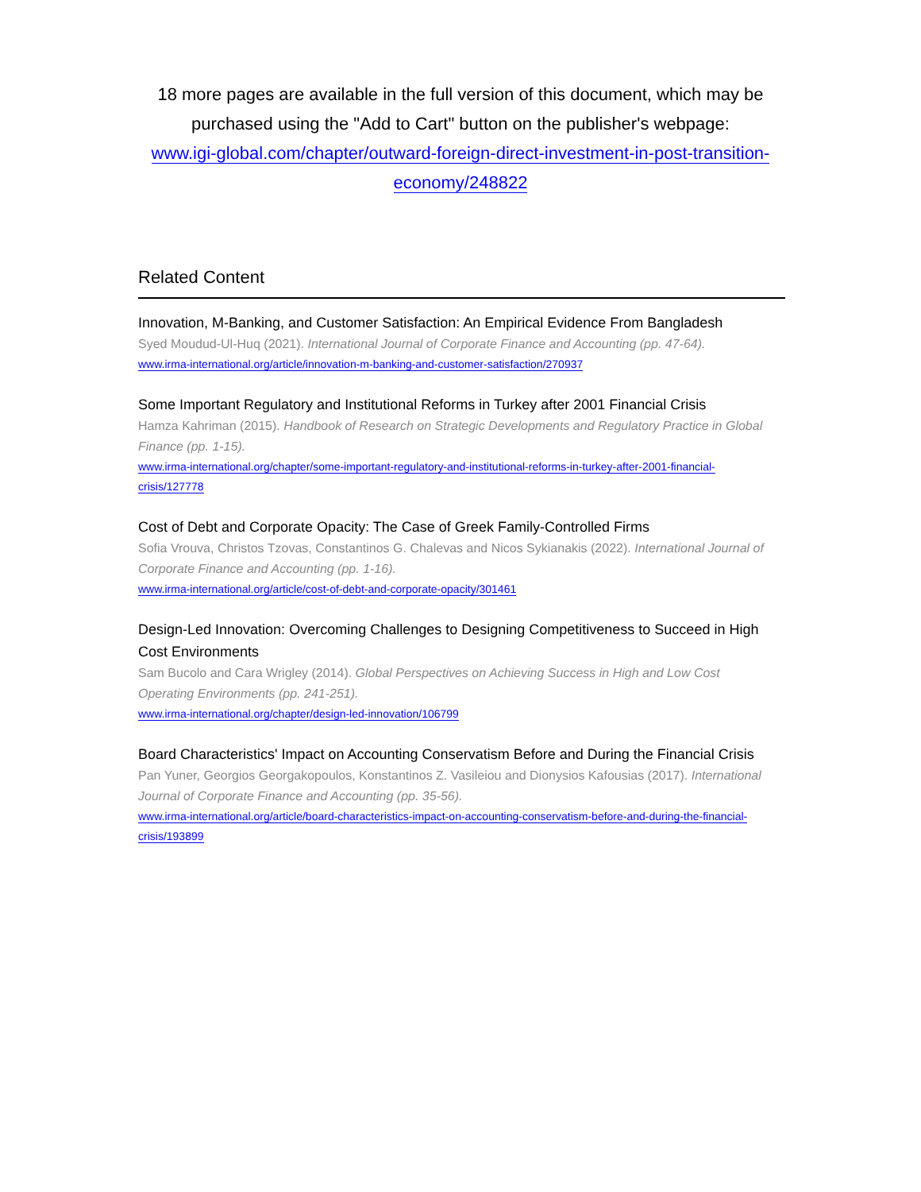18 more pages are available in the full version of this document, which may be purchased using the "Add to Cart" button on the publisher's webpage:
www.igi-global.com/chapter/outward-foreign-direct-investment-in-post-transition-economy/248822
Related Content
Innovation, M-Banking, and Customer Satisfaction: An Empirical Evidence From Bangladesh
Syed Moudud-Ul-Huq (2021). International Journal of Corporate Finance and Accounting (pp. 47-64).
www.irma-international.org/article/innovation-m-banking-and-customer-satisfaction/270937
Some Important Regulatory and Institutional Reforms in Turkey after 2001 Financial Crisis
Hamza Kahriman (2015). Handbook of Research on Strategic Developments and Regulatory Practice in Global Finance (pp. 1-15).
www.irma-international.org/chapter/some-important-regulatory-and-institutional-reforms-in-turkey-after-2001-financial-crisis/127778
Cost of Debt and Corporate Opacity: The Case of Greek Family-Controlled Firms
Sofia Vrouva, Christos Tzovas, Constantinos G. Chalevas and Nicos Sykianakis (2022). International Journal of Corporate Finance and Accounting (pp. 1-16).
www.irma-international.org/article/cost-of-debt-and-corporate-opacity/301461
Design-Led Innovation: Overcoming Challenges to Designing Competitiveness to Succeed in High Cost Environments
Sam Bucolo and Cara Wrigley (2014). Global Perspectives on Achieving Success in High and Low Cost Operating Environments (pp. 241-251).
www.irma-international.org/chapter/design-led-innovation/106799
Board Characteristics' Impact on Accounting Conservatism Before and During the Financial Crisis
Pan Yuner, Georgios Georgakopoulos, Konstantinos Z. Vasileiou and Dionysios Kafousias (2017). International Journal of Corporate Finance and Accounting (pp. 35-56).
www.irma-international.org/article/board-characteristics-impact-on-accounting-conservatism-before-and-during-the-financial-crisis/193899